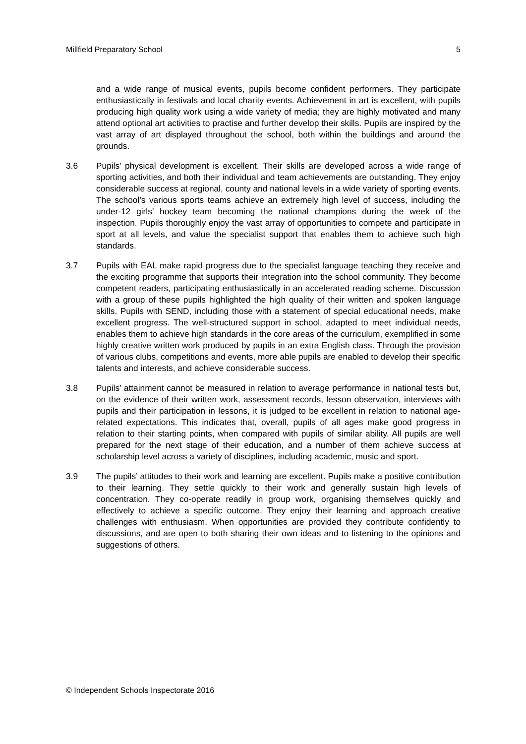Millfield Preparatory School 5
and a wide range of musical events, pupils become confident performers. They participate enthusiastically in festivals and local charity events. Achievement in art is excellent, with pupils producing high quality work using a wide variety of media; they are highly motivated and many attend optional art activities to practise and further develop their skills. Pupils are inspired by the vast array of art displayed throughout the school, both within the buildings and around the grounds.
3.6 Pupils’ physical development is excellent. Their skills are developed across a wide range of sporting activities, and both their individual and team achievements are outstanding. They enjoy considerable success at regional, county and national levels in a wide variety of sporting events. The school’s various sports teams achieve an extremely high level of success, including the under-12 girls’ hockey team becoming the national champions during the week of the inspection. Pupils thoroughly enjoy the vast array of opportunities to compete and participate in sport at all levels, and value the specialist support that enables them to achieve such high standards.
3.7 Pupils with EAL make rapid progress due to the specialist language teaching they receive and the exciting programme that supports their integration into the school community. They become competent readers, participating enthusiastically in an accelerated reading scheme. Discussion with a group of these pupils highlighted the high quality of their written and spoken language skills. Pupils with SEND, including those with a statement of special educational needs, make excellent progress. The well-structured support in school, adapted to meet individual needs, enables them to achieve high standards in the core areas of the curriculum, exemplified in some highly creative written work produced by pupils in an extra English class. Through the provision of various clubs, competitions and events, more able pupils are enabled to develop their specific talents and interests, and achieve considerable success.
3.8 Pupils’ attainment cannot be measured in relation to average performance in national tests but, on the evidence of their written work, assessment records, lesson observation, interviews with pupils and their participation in lessons, it is judged to be excellent in relation to national age-related expectations. This indicates that, overall, pupils of all ages make good progress in relation to their starting points, when compared with pupils of similar ability. All pupils are well prepared for the next stage of their education, and a number of them achieve success at scholarship level across a variety of disciplines, including academic, music and sport.
3.9 The pupils’ attitudes to their work and learning are excellent. Pupils make a positive contribution to their learning. They settle quickly to their work and generally sustain high levels of concentration. They co-operate readily in group work, organising themselves quickly and effectively to achieve a specific outcome. They enjoy their learning and approach creative challenges with enthusiasm. When opportunities are provided they contribute confidently to discussions, and are open to both sharing their own ideas and to listening to the opinions and suggestions of others.
© Independent Schools Inspectorate 2016